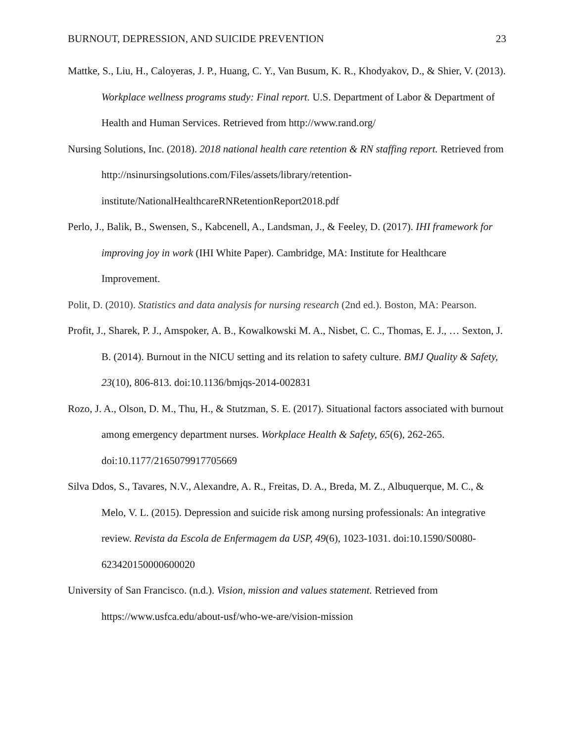BURNOUT, DEPRESSION, AND SUICIDE PREVENTION 23
Mattke, S., Liu, H., Caloyeras, J. P., Huang, C. Y., Van Busum, K. R., Khodyakov, D., & Shier, V. (2013). Workplace wellness programs study: Final report. U.S. Department of Labor & Department of Health and Human Services. Retrieved from http://www.rand.org/
Nursing Solutions, Inc. (2018). 2018 national health care retention & RN staffing report. Retrieved from http://nsinursingsolutions.com/Files/assets/library/retention-institute/NationalHealthcareRNRetentionReport2018.pdf
Perlo, J., Balik, B., Swensen, S., Kabcenell, A., Landsman, J., & Feeley, D. (2017). IHI framework for improving joy in work (IHI White Paper). Cambridge, MA: Institute for Healthcare Improvement.
Polit, D. (2010). Statistics and data analysis for nursing research (2nd ed.). Boston, MA: Pearson.
Profit, J., Sharek, P. J., Amspoker, A. B., Kowalkowski M. A., Nisbet, C. C., Thomas, E. J., … Sexton, J. B. (2014). Burnout in the NICU setting and its relation to safety culture. BMJ Quality & Safety, 23(10), 806-813. doi:10.1136/bmjqs-2014-002831
Rozo, J. A., Olson, D. M., Thu, H., & Stutzman, S. E. (2017). Situational factors associated with burnout among emergency department nurses. Workplace Health & Safety, 65(6), 262-265. doi:10.1177/2165079917705669
Silva Ddos, S., Tavares, N.V., Alexandre, A. R., Freitas, D. A., Breda, M. Z., Albuquerque, M. C., & Melo, V. L. (2015). Depression and suicide risk among nursing professionals: An integrative review. Revista da Escola de Enfermagem da USP, 49(6), 1023-1031. doi:10.1590/S0080-623420150000600020
University of San Francisco. (n.d.). Vision, mission and values statement. Retrieved from https://www.usfca.edu/about-usf/who-we-are/vision-mission